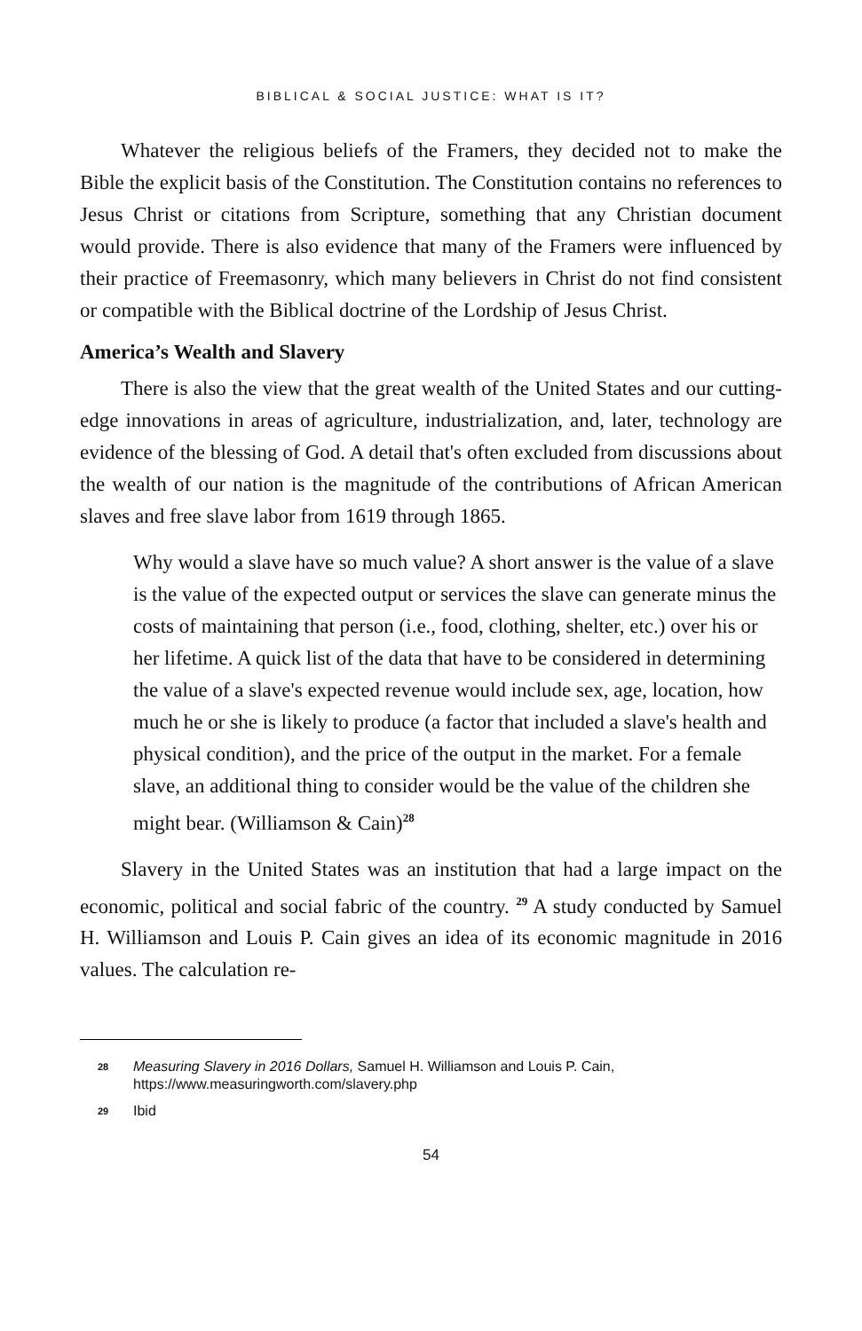BIBLICAL & SOCIAL JUSTICE: WHAT IS IT?
Whatever the religious beliefs of the Framers, they decided not to make the Bible the explicit basis of the Constitution. The Constitution contains no references to Jesus Christ or citations from Scripture, something that any Christian document would provide. There is also evidence that many of the Framers were influenced by their practice of Freemasonry, which many believers in Christ do not find consistent or compatible with the Biblical doctrine of the Lordship of Jesus Christ.
America’s Wealth and Slavery
There is also the view that the great wealth of the United States and our cutting-edge innovations in areas of agriculture, industrialization, and, later, technology are evidence of the blessing of God. A detail that's often excluded from discussions about the wealth of our nation is the magnitude of the contributions of African American slaves and free slave labor from 1619 through 1865.
Why would a slave have so much value? A short answer is the value of a slave is the value of the expected output or services the slave can generate minus the costs of maintaining that person (i.e., food, clothing, shelter, etc.) over his or her lifetime. A quick list of the data that have to be considered in determining the value of a slave's expected revenue would include sex, age, location, how much he or she is likely to produce (a factor that included a slave's health and physical condition), and the price of the output in the market. For a female slave, an additional thing to consider would be the value of the children she might bear. (Williamson & Cain)<sup>28</sup>
Slavery in the United States was an institution that had a large impact on the economic, political and social fabric of the country. <sup>29</sup> A study conducted by Samuel H. Williamson and Louis P. Cain gives an idea of its economic magnitude in 2016 values. The calculation re-
28 Measuring Slavery in 2016 Dollars, Samuel H. Williamson and Louis P. Cain, https://www.measuringworth.com/slavery.php
29 Ibid
54